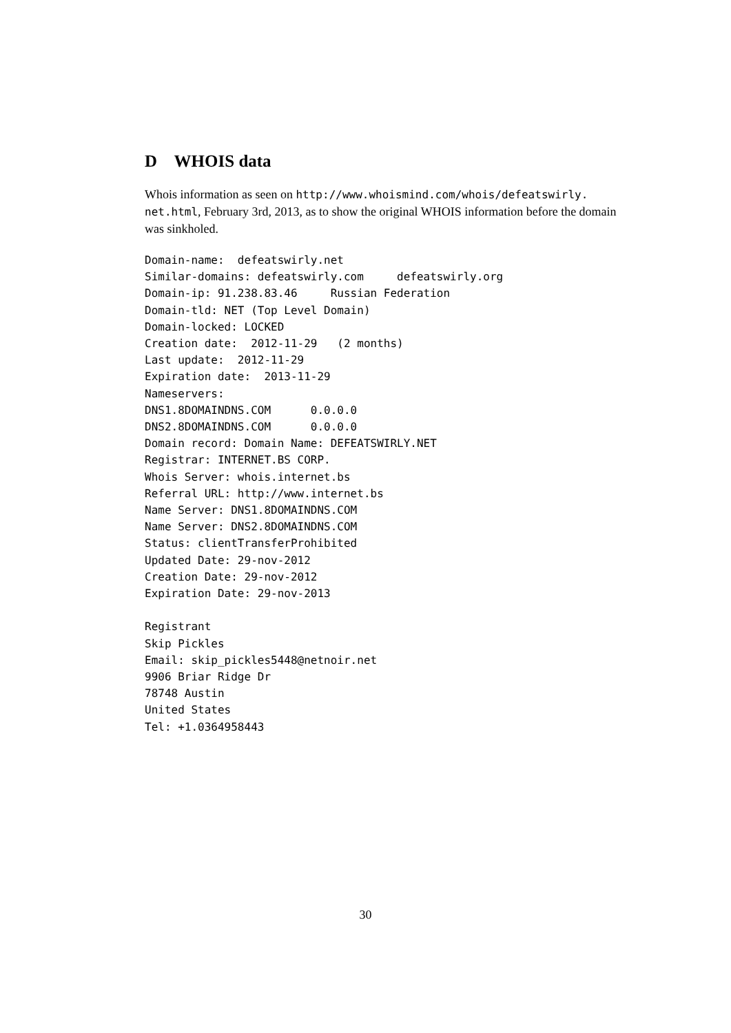D WHOIS data
Whois information as seen on http://www.whoismind.com/whois/defeatswirly. net.html, February 3rd, 2013, as to show the original WHOIS information before the domain was sinkholed.
Domain-name:  defeatswirly.net
Similar-domains: defeatswirly.com     defeatswirly.org
Domain-ip: 91.238.83.46     Russian Federation
Domain-tld: NET (Top Level Domain)
Domain-locked: LOCKED
Creation date:  2012-11-29   (2 months)
Last update:  2012-11-29
Expiration date:  2013-11-29
Nameservers:
DNS1.8DOMAINDNS.COM      0.0.0.0
DNS2.8DOMAINDNS.COM      0.0.0.0
Domain record: Domain Name: DEFEATSWIRLY.NET
Registrar: INTERNET.BS CORP.
Whois Server: whois.internet.bs
Referral URL: http://www.internet.bs
Name Server: DNS1.8DOMAINDNS.COM
Name Server: DNS2.8DOMAINDNS.COM
Status: clientTransferProhibited
Updated Date: 29-nov-2012
Creation Date: 29-nov-2012
Expiration Date: 29-nov-2013

Registrant
Skip Pickles
Email: skip_pickles5448@netnoir.net
9906 Briar Ridge Dr
78748 Austin
United States
Tel: +1.0364958443
30